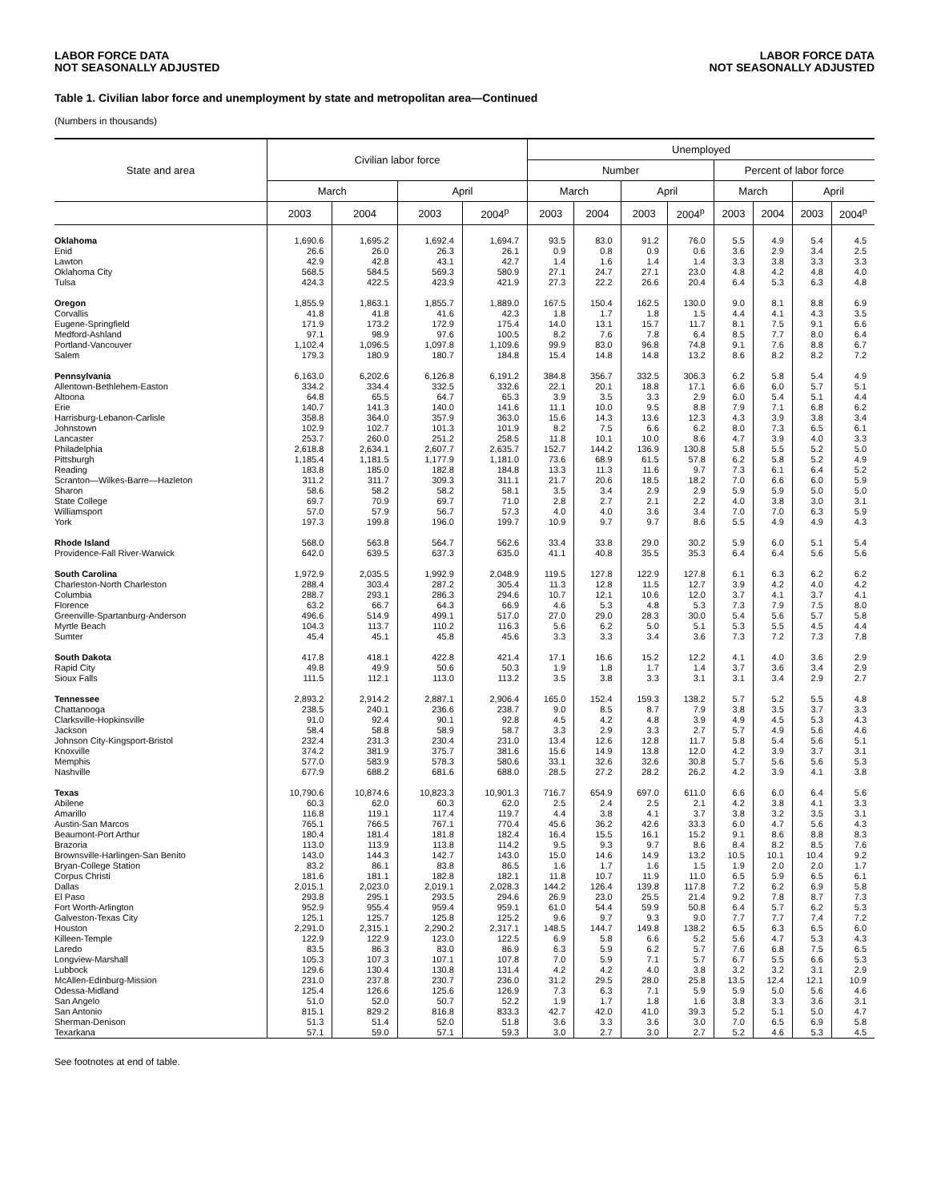LABOR FORCE DATA
NOT SEASONALLY ADJUSTED
LABOR FORCE DATA
NOT SEASONALLY ADJUSTED
Table 1. Civilian labor force and unemployment by state and metropolitan area—Continued
(Numbers in thousands)
| State and area | Civilian labor force | | | | Unemployed | | | | | | | |
| --- | --- | --- | --- | --- | --- | --- | --- | --- | --- | --- | --- | --- |
| | | | | | Number | | | | Percent of labor force | | | |
| | March | | April | | March | | April | | March | | April | |
| | 2003 | 2004 | 2003 | 2004<sup>p</sup> | 2003 | 2004 | 2003 | 2004<sup>p</sup> | 2003 | 2004 | 2003 | 2004<sup>p</sup> |
| Oklahoma | 1,690.6 | 1,695.2 | 1,692.4 | 1,694.7 | 93.5 | 83.0 | 91.2 | 76.0 | 5.5 | 4.9 | 5.4 | 4.5 |
| Enid | 26.6 | 26.0 | 26.3 | 26.1 | 0.9 | 0.8 | 0.9 | 0.6 | 3.6 | 2.9 | 3.4 | 2.5 |
| Lawton | 42.9 | 42.8 | 43.1 | 42.7 | 1.4 | 1.6 | 1.4 | 1.4 | 3.3 | 3.8 | 3.3 | 3.3 |
| Oklahoma City | 568.5 | 584.5 | 569.3 | 580.9 | 27.1 | 24.7 | 27.1 | 23.0 | 4.8 | 4.2 | 4.8 | 4.0 |
| Tulsa | 424.3 | 422.5 | 423.9 | 421.9 | 27.3 | 22.2 | 26.6 | 20.4 | 6.4 | 5.3 | 6.3 | 4.8 |
| Oregon | 1,855.9 | 1,863.1 | 1,855.7 | 1,889.0 | 167.5 | 150.4 | 162.5 | 130.0 | 9.0 | 8.1 | 8.8 | 6.9 |
| Corvallis | 41.8 | 41.8 | 41.6 | 42.3 | 1.8 | 1.7 | 1.8 | 1.5 | 4.4 | 4.1 | 4.3 | 3.5 |
| Eugene-Springfield | 171.9 | 173.2 | 172.9 | 175.4 | 14.0 | 13.1 | 15.7 | 11.7 | 8.1 | 7.5 | 9.1 | 6.6 |
| Medford-Ashland | 97.1 | 98.9 | 97.6 | 100.5 | 8.2 | 7.6 | 7.8 | 6.4 | 8.5 | 7.7 | 8.0 | 6.4 |
| Portland-Vancouver | 1,102.4 | 1,096.5 | 1,097.8 | 1,109.6 | 99.9 | 83.0 | 96.8 | 74.8 | 9.1 | 7.6 | 8.8 | 6.7 |
| Salem | 179.3 | 180.9 | 180.7 | 184.8 | 15.4 | 14.8 | 14.8 | 13.2 | 8.6 | 8.2 | 8.2 | 7.2 |
| Pennsylvania | 6,163.0 | 6,202.6 | 6,126.8 | 6,191.2 | 384.8 | 356.7 | 332.5 | 306.3 | 6.2 | 5.8 | 5.4 | 4.9 |
| Allentown-Bethlehem-Easton | 334.2 | 334.4 | 332.5 | 332.6 | 22.1 | 20.1 | 18.8 | 17.1 | 6.6 | 6.0 | 5.7 | 5.1 |
| Altoona | 64.8 | 65.5 | 64.7 | 65.3 | 3.9 | 3.5 | 3.3 | 2.9 | 6.0 | 5.4 | 5.1 | 4.4 |
| Erie | 140.7 | 141.3 | 140.0 | 141.6 | 11.1 | 10.0 | 9.5 | 8.8 | 7.9 | 7.1 | 6.8 | 6.2 |
| Harrisburg-Lebanon-Carlisle | 358.8 | 364.0 | 357.9 | 363.0 | 15.6 | 14.3 | 13.6 | 12.3 | 4.3 | 3.9 | 3.8 | 3.4 |
| Johnstown | 102.9 | 102.7 | 101.3 | 101.9 | 8.2 | 7.5 | 6.6 | 6.2 | 8.0 | 7.3 | 6.5 | 6.1 |
| Lancaster | 253.7 | 260.0 | 251.2 | 258.5 | 11.8 | 10.1 | 10.0 | 8.6 | 4.7 | 3.9 | 4.0 | 3.3 |
| Philadelphia | 2,618.8 | 2,634.1 | 2,607.7 | 2,635.7 | 152.7 | 144.2 | 136.9 | 130.8 | 5.8 | 5.5 | 5.2 | 5.0 |
| Pittsburgh | 1,185.4 | 1,181.5 | 1,177.9 | 1,181.0 | 73.6 | 68.9 | 61.5 | 57.8 | 6.2 | 5.8 | 5.2 | 4.9 |
| Reading | 183.8 | 185.0 | 182.8 | 184.8 | 13.3 | 11.3 | 11.6 | 9.7 | 7.3 | 6.1 | 6.4 | 5.2 |
| Scranton—Wilkes-Barre—Hazleton | 311.2 | 311.7 | 309.3 | 311.1 | 21.7 | 20.6 | 18.5 | 18.2 | 7.0 | 6.6 | 6.0 | 5.9 |
| Sharon | 58.6 | 58.2 | 58.2 | 58.1 | 3.5 | 3.4 | 2.9 | 2.9 | 5.9 | 5.9 | 5.0 | 5.0 |
| State College | 69.7 | 70.9 | 69.7 | 71.0 | 2.8 | 2.7 | 2.1 | 2.2 | 4.0 | 3.8 | 3.0 | 3.1 |
| Williamsport | 57.0 | 57.9 | 56.7 | 57.3 | 4.0 | 4.0 | 3.6 | 3.4 | 7.0 | 7.0 | 6.3 | 5.9 |
| York | 197.3 | 199.8 | 196.0 | 199.7 | 10.9 | 9.7 | 9.7 | 8.6 | 5.5 | 4.9 | 4.9 | 4.3 |
| Rhode Island | 568.0 | 563.8 | 564.7 | 562.6 | 33.4 | 33.8 | 29.0 | 30.2 | 5.9 | 6.0 | 5.1 | 5.4 |
| Providence-Fall River-Warwick | 642.0 | 639.5 | 637.3 | 635.0 | 41.1 | 40.8 | 35.5 | 35.3 | 6.4 | 6.4 | 5.6 | 5.6 |
| South Carolina | 1,972.9 | 2,035.5 | 1,992.9 | 2,048.9 | 119.5 | 127.8 | 122.9 | 127.8 | 6.1 | 6.3 | 6.2 | 6.2 |
| Charleston-North Charleston | 288.4 | 303.4 | 287.2 | 305.4 | 11.3 | 12.8 | 11.5 | 12.7 | 3.9 | 4.2 | 4.0 | 4.2 |
| Columbia | 288.7 | 293.1 | 286.3 | 294.6 | 10.7 | 12.1 | 10.6 | 12.0 | 3.7 | 4.1 | 3.7 | 4.1 |
| Florence | 63.2 | 66.7 | 64.3 | 66.9 | 4.6 | 5.3 | 4.8 | 5.3 | 7.3 | 7.9 | 7.5 | 8.0 |
| Greenville-Spartanburg-Anderson | 496.6 | 514.9 | 499.1 | 517.0 | 27.0 | 29.0 | 28.3 | 30.0 | 5.4 | 5.6 | 5.7 | 5.8 |
| Myrtle Beach | 104.3 | 113.7 | 110.2 | 116.3 | 5.6 | 6.2 | 5.0 | 5.1 | 5.3 | 5.5 | 4.5 | 4.4 |
| Sumter | 45.4 | 45.1 | 45.8 | 45.6 | 3.3 | 3.3 | 3.4 | 3.6 | 7.3 | 7.2 | 7.3 | 7.8 |
| South Dakota | 417.8 | 418.1 | 422.8 | 421.4 | 17.1 | 16.6 | 15.2 | 12.2 | 4.1 | 4.0 | 3.6 | 2.9 |
| Rapid City | 49.8 | 49.9 | 50.6 | 50.3 | 1.9 | 1.8 | 1.7 | 1.4 | 3.7 | 3.6 | 3.4 | 2.9 |
| Sioux Falls | 111.5 | 112.1 | 113.0 | 113.2 | 3.5 | 3.8 | 3.3 | 3.1 | 3.1 | 3.4 | 2.9 | 2.7 |
| Tennessee | 2,893.2 | 2,914.2 | 2,887.1 | 2,906.4 | 165.0 | 152.4 | 159.3 | 138.2 | 5.7 | 5.2 | 5.5 | 4.8 |
| Chattanooga | 238.5 | 240.1 | 236.6 | 238.7 | 9.0 | 8.5 | 8.7 | 7.9 | 3.8 | 3.5 | 3.7 | 3.3 |
| Clarksville-Hopkinsville | 91.0 | 92.4 | 90.1 | 92.8 | 4.5 | 4.2 | 4.8 | 3.9 | 4.9 | 4.5 | 5.3 | 4.3 |
| Jackson | 58.4 | 58.8 | 58.9 | 58.7 | 3.3 | 2.9 | 3.3 | 2.7 | 5.7 | 4.9 | 5.6 | 4.6 |
| Johnson City-Kingsport-Bristol | 232.4 | 231.3 | 230.4 | 231.0 | 13.4 | 12.6 | 12.8 | 11.7 | 5.8 | 5.4 | 5.6 | 5.1 |
| Knoxville | 374.2 | 381.9 | 375.7 | 381.6 | 15.6 | 14.9 | 13.8 | 12.0 | 4.2 | 3.9 | 3.7 | 3.1 |
| Memphis | 577.0 | 583.9 | 578.3 | 580.6 | 33.1 | 32.6 | 32.6 | 30.8 | 5.7 | 5.6 | 5.6 | 5.3 |
| Nashville | 677.9 | 688.2 | 681.6 | 688.0 | 28.5 | 27.2 | 28.2 | 26.2 | 4.2 | 3.9 | 4.1 | 3.8 |
| Texas | 10,790.6 | 10,874.6 | 10,823.3 | 10,901.3 | 716.7 | 654.9 | 697.0 | 611.0 | 6.6 | 6.0 | 6.4 | 5.6 |
| Abilene | 60.3 | 62.0 | 60.3 | 62.0 | 2.5 | 2.4 | 2.5 | 2.1 | 4.2 | 3.8 | 4.1 | 3.3 |
| Amarillo | 116.8 | 119.1 | 117.4 | 119.7 | 4.4 | 3.8 | 4.1 | 3.7 | 3.8 | 3.2 | 3.5 | 3.1 |
| Austin-San Marcos | 765.1 | 766.5 | 767.1 | 770.4 | 45.6 | 36.2 | 42.6 | 33.3 | 6.0 | 4.7 | 5.6 | 4.3 |
| Beaumont-Port Arthur | 180.4 | 181.4 | 181.8 | 182.4 | 16.4 | 15.5 | 16.1 | 15.2 | 9.1 | 8.6 | 8.8 | 8.3 |
| Brazoria | 113.0 | 113.9 | 113.8 | 114.2 | 9.5 | 9.3 | 9.7 | 8.6 | 8.4 | 8.2 | 8.5 | 7.6 |
| Brownsville-Harlingen-San Benito | 143.0 | 144.3 | 142.7 | 143.0 | 15.0 | 14.6 | 14.9 | 13.2 | 10.5 | 10.1 | 10.4 | 9.2 |
| Bryan-College Station | 83.2 | 86.1 | 83.8 | 86.5 | 1.6 | 1.7 | 1.6 | 1.5 | 1.9 | 2.0 | 2.0 | 1.7 |
| Corpus Christi | 181.6 | 181.1 | 182.8 | 182.1 | 11.8 | 10.7 | 11.9 | 11.0 | 6.5 | 5.9 | 6.5 | 6.1 |
| Dallas | 2,015.1 | 2,023.0 | 2,019.1 | 2,028.3 | 144.2 | 126.4 | 139.8 | 117.8 | 7.2 | 6.2 | 6.9 | 5.8 |
| El Paso | 293.8 | 295.1 | 293.5 | 294.6 | 26.9 | 23.0 | 25.5 | 21.4 | 9.2 | 7.8 | 8.7 | 7.3 |
| Fort Worth-Arlington | 952.9 | 955.4 | 959.4 | 959.1 | 61.0 | 54.4 | 59.9 | 50.8 | 6.4 | 5.7 | 6.2 | 5.3 |
| Galveston-Texas City | 125.1 | 125.7 | 125.8 | 125.2 | 9.6 | 9.7 | 9.3 | 9.0 | 7.7 | 7.7 | 7.4 | 7.2 |
| Houston | 2,291.0 | 2,315.1 | 2,290.2 | 2,317.1 | 148.5 | 144.7 | 149.8 | 138.2 | 6.5 | 6.3 | 6.5 | 6.0 |
| Killeen-Temple | 122.9 | 122.9 | 123.0 | 122.5 | 6.9 | 5.8 | 6.6 | 5.2 | 5.6 | 4.7 | 5.3 | 4.3 |
| Laredo | 83.5 | 86.3 | 83.0 | 86.9 | 6.3 | 5.9 | 6.2 | 5.7 | 7.6 | 6.8 | 7.5 | 6.5 |
| Longview-Marshall | 105.3 | 107.3 | 107.1 | 107.8 | 7.0 | 5.9 | 7.1 | 5.7 | 6.7 | 5.5 | 6.6 | 5.3 |
| Lubbock | 129.6 | 130.4 | 130.8 | 131.4 | 4.2 | 4.2 | 4.0 | 3.8 | 3.2 | 3.2 | 3.1 | 2.9 |
| McAllen-Edinburg-Mission | 231.0 | 237.8 | 230.7 | 236.0 | 31.2 | 29.5 | 28.0 | 25.8 | 13.5 | 12.4 | 12.1 | 10.9 |
| Odessa-Midland | 125.4 | 126.6 | 125.6 | 126.9 | 7.3 | 6.3 | 7.1 | 5.9 | 5.9 | 5.0 | 5.6 | 4.6 |
| San Angelo | 51.0 | 52.0 | 50.7 | 52.2 | 1.9 | 1.7 | 1.8 | 1.6 | 3.8 | 3.3 | 3.6 | 3.1 |
| San Antonio | 815.1 | 829.2 | 816.8 | 833.3 | 42.7 | 42.0 | 41.0 | 39.3 | 5.2 | 5.1 | 5.0 | 4.7 |
| Sherman-Denison | 51.3 | 51.4 | 52.0 | 51.8 | 3.6 | 3.3 | 3.6 | 3.0 | 7.0 | 6.5 | 6.9 | 5.8 |
| Texarkana | 57.1 | 59.0 | 57.1 | 59.3 | 3.0 | 2.7 | 3.0 | 2.7 | 5.2 | 4.6 | 5.3 | 4.5 |
See footnotes at end of table.